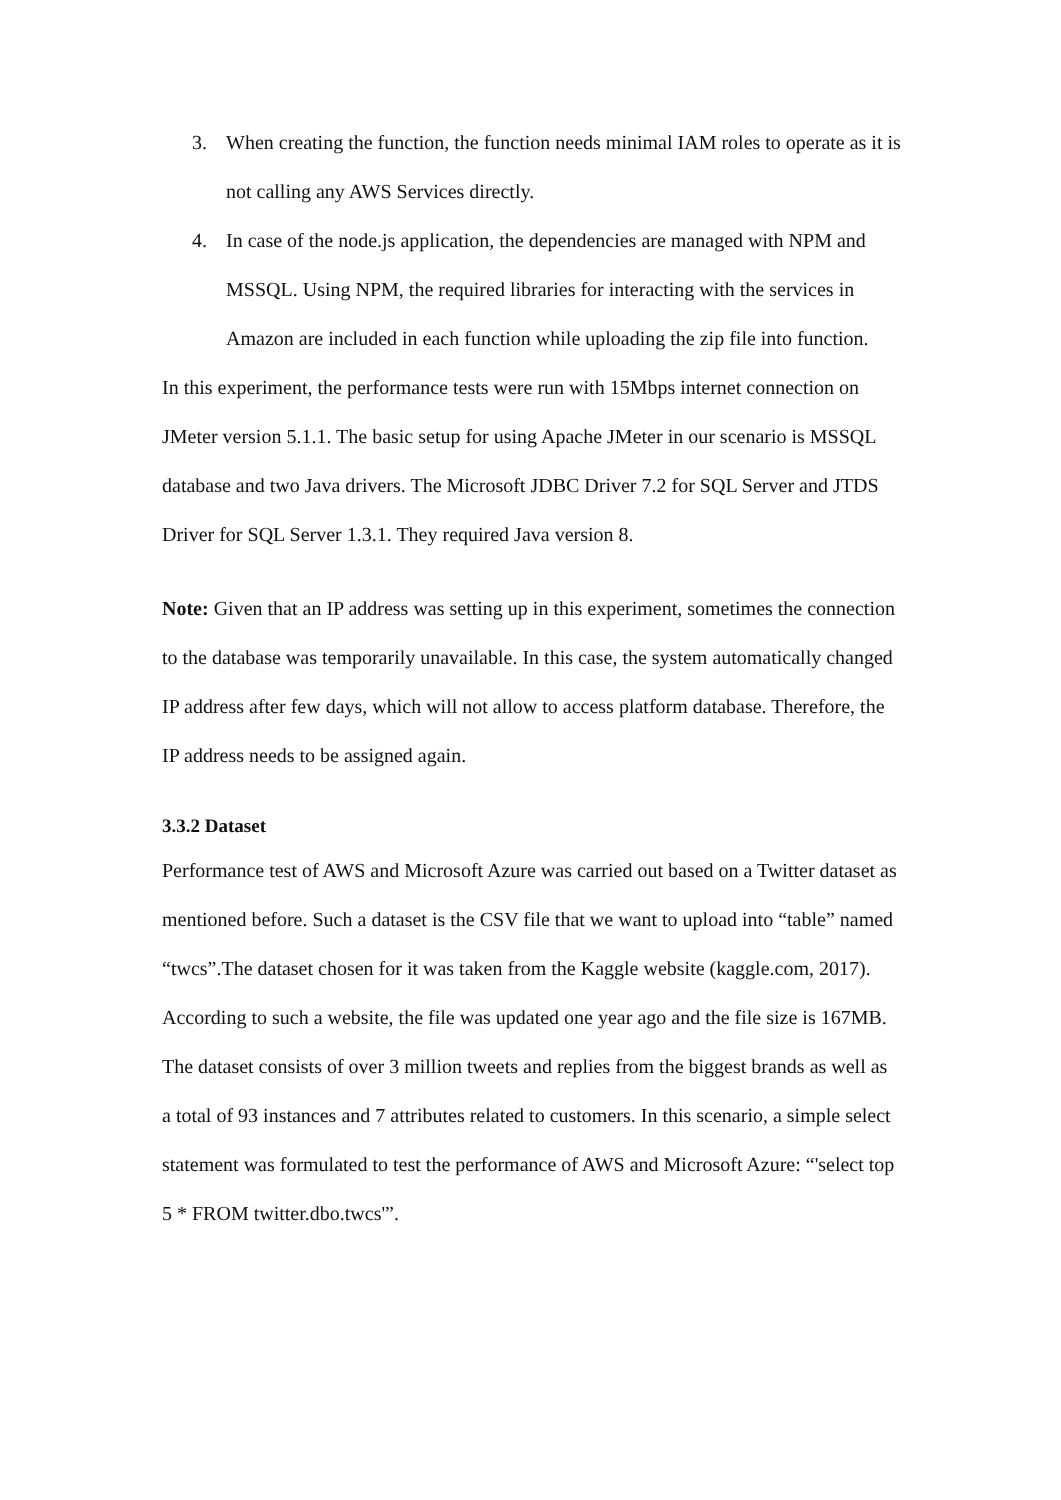3. When creating the function, the function needs minimal IAM roles to operate as it is not calling any AWS Services directly.
4. In case of the node.js application, the dependencies are managed with NPM and MSSQL. Using NPM, the required libraries for interacting with the services in Amazon are included in each function while uploading the zip file into function.
In this experiment, the performance tests were run with 15Mbps internet connection on JMeter version 5.1.1. The basic setup for using Apache JMeter in our scenario is MSSQL database and two Java drivers. The Microsoft JDBC Driver 7.2 for SQL Server and JTDS Driver for SQL Server 1.3.1. They required Java version 8.
Note: Given that an IP address was setting up in this experiment, sometimes the connection to the database was temporarily unavailable. In this case, the system automatically changed IP address after few days, which will not allow to access platform database. Therefore, the IP address needs to be assigned again.
3.3.2 Dataset
Performance test of AWS and Microsoft Azure was carried out based on a Twitter dataset as mentioned before. Such a dataset is the CSV file that we want to upload into “table” named “twcs”.The dataset chosen for it was taken from the Kaggle website (kaggle.com, 2017). According to such a website, the file was updated one year ago and the file size is 167MB. The dataset consists of over 3 million tweets and replies from the biggest brands as well as a total of 93 instances and 7 attributes related to customers. In this scenario, a simple select statement was formulated to test the performance of AWS and Microsoft Azure: “'select top 5 * FROM twitter.dbo.twcs'”.